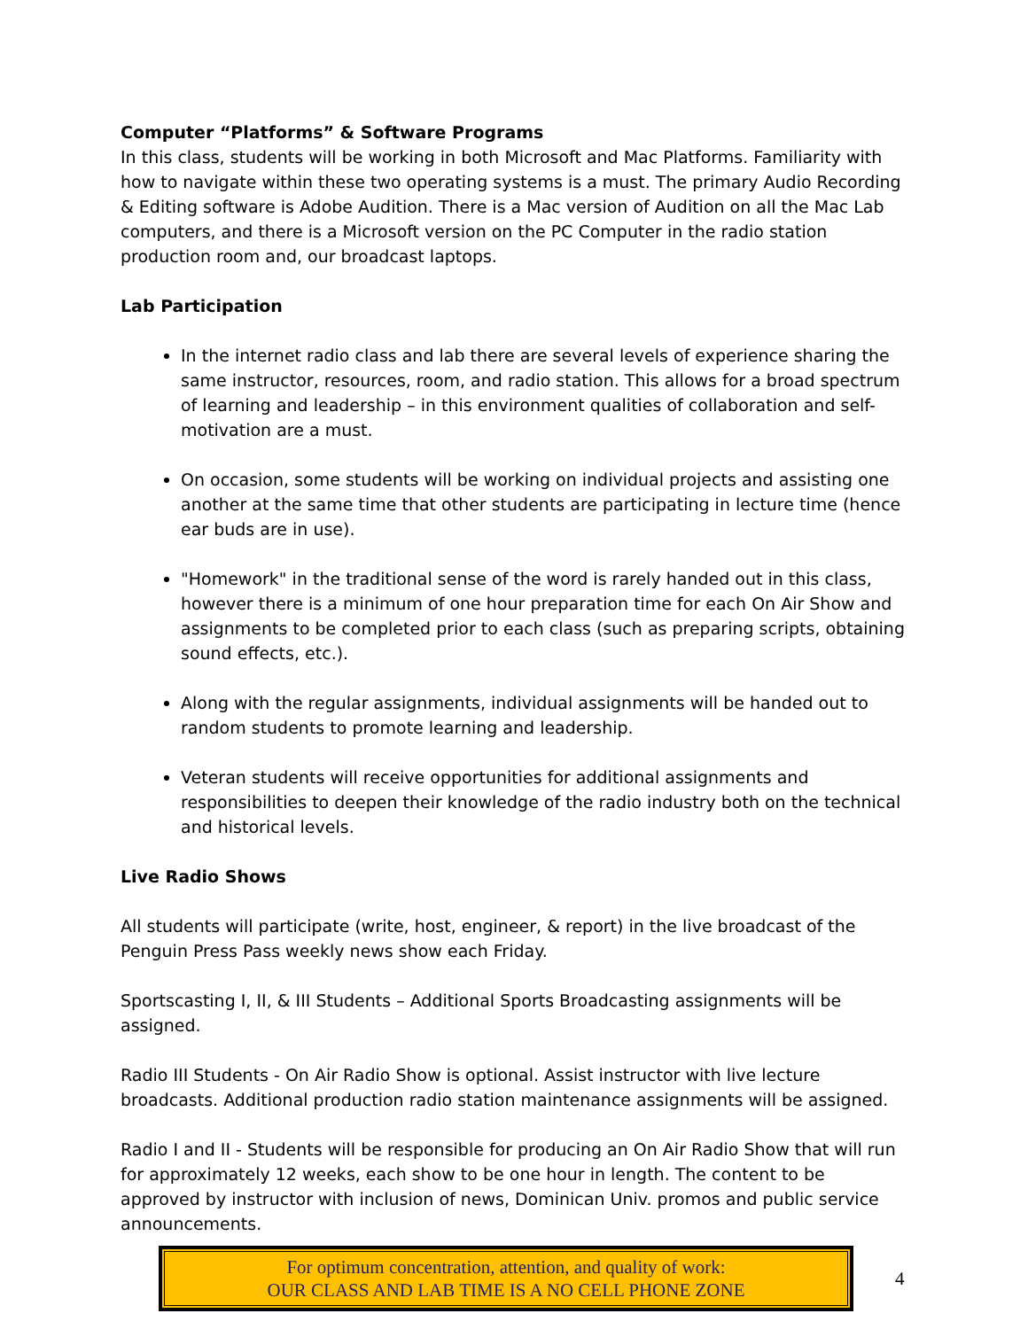Computer “Platforms” & Software Programs
In this class, students will be working in both Microsoft and Mac Platforms. Familiarity with how to navigate within these two operating systems is a must. The primary Audio Recording & Editing software is Adobe Audition. There is a Mac version of Audition on all the Mac Lab computers, and there is a Microsoft version on the PC Computer in the radio station production room and, our broadcast laptops.
Lab Participation
In the internet radio class and lab there are several levels of experience sharing the same instructor, resources, room, and radio station. This allows for a broad spectrum of learning and leadership – in this environment qualities of collaboration and self-motivation are a must.
On occasion, some students will be working on individual projects and assisting one another at the same time that other students are participating in lecture time (hence ear buds are in use).
"Homework" in the traditional sense of the word is rarely handed out in this class, however there is a minimum of one hour preparation time for each On Air Show and assignments to be completed prior to each class (such as preparing scripts, obtaining sound effects, etc.).
Along with the regular assignments, individual assignments will be handed out to random students to promote learning and leadership.
Veteran students will receive opportunities for additional assignments and responsibilities to deepen their knowledge of the radio industry both on the technical and historical levels.
Live Radio Shows
All students will participate (write, host, engineer, & report) in the live broadcast of the Penguin Press Pass weekly news show each Friday.
Sportscasting I, II, & III Students – Additional Sports Broadcasting assignments will be assigned.
Radio III Students - On Air Radio Show is optional. Assist instructor with live lecture broadcasts. Additional production radio station maintenance assignments will be assigned.
Radio I and II - Students will be responsible for producing an On Air Radio Show that will run for approximately 12 weeks, each show to be one hour in length. The content to be approved by instructor with inclusion of news, Dominican Univ. promos and public service announcements.
For optimum concentration, attention, and quality of work:
OUR CLASS AND LAB TIME IS A NO CELL PHONE ZONE
4